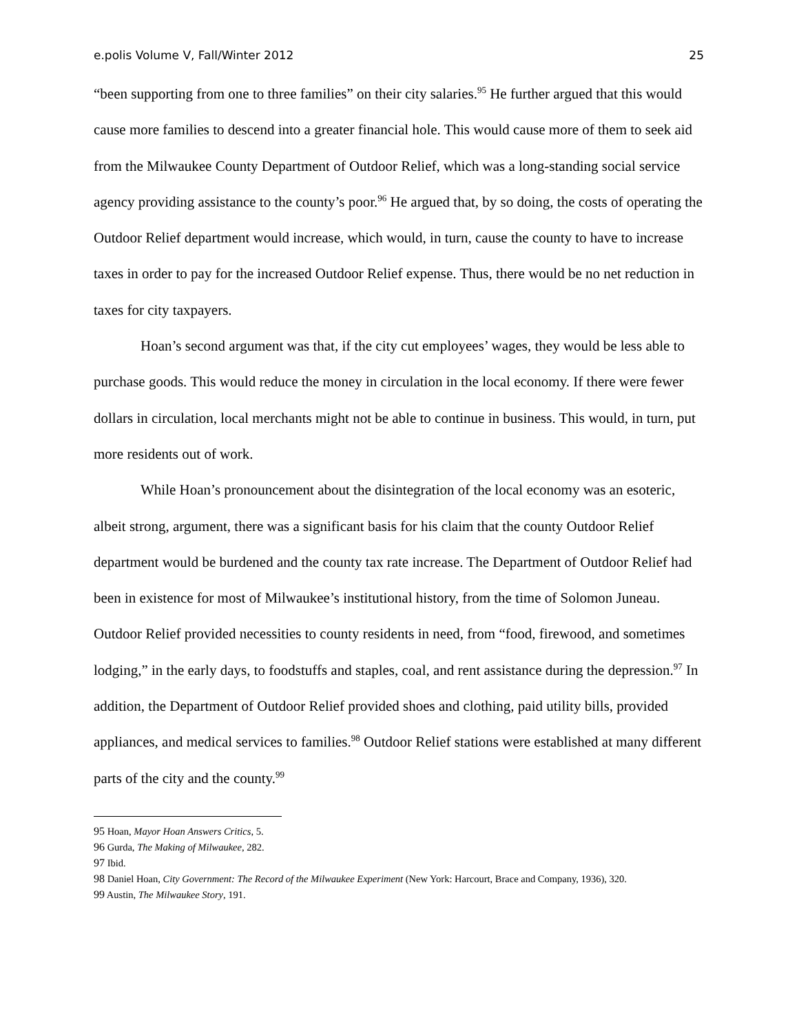e.polis Volume V, Fall/Winter 2012 25
“been supporting from one to three families” on their city salaries.<sup>95</sup> He further argued that this would cause more families to descend into a greater financial hole. This would cause more of them to seek aid from the Milwaukee County Department of Outdoor Relief, which was a long-standing social service agency providing assistance to the county’s poor.<sup>96</sup> He argued that, by so doing, the costs of operating the Outdoor Relief department would increase, which would, in turn, cause the county to have to increase taxes in order to pay for the increased Outdoor Relief expense. Thus, there would be no net reduction in taxes for city taxpayers.
Hoan’s second argument was that, if the city cut employees’ wages, they would be less able to purchase goods. This would reduce the money in circulation in the local economy. If there were fewer dollars in circulation, local merchants might not be able to continue in business. This would, in turn, put more residents out of work.
While Hoan’s pronouncement about the disintegration of the local economy was an esoteric, albeit strong, argument, there was a significant basis for his claim that the county Outdoor Relief department would be burdened and the county tax rate increase. The Department of Outdoor Relief had been in existence for most of Milwaukee’s institutional history, from the time of Solomon Juneau. Outdoor Relief provided necessities to county residents in need, from “food, firewood, and sometimes lodging,” in the early days, to foodstuffs and staples, coal, and rent assistance during the depression.<sup>97</sup> In addition, the Department of Outdoor Relief provided shoes and clothing, paid utility bills, provided appliances, and medical services to families.<sup>98</sup> Outdoor Relief stations were established at many different parts of the city and the county.<sup>99</sup>
95 Hoan, Mayor Hoan Answers Critics, 5.
96 Gurda, The Making of Milwaukee, 282.
97 Ibid.
98 Daniel Hoan, City Government: The Record of the Milwaukee Experiment (New York: Harcourt, Brace and Company, 1936), 320.
99 Austin, The Milwaukee Story, 191.